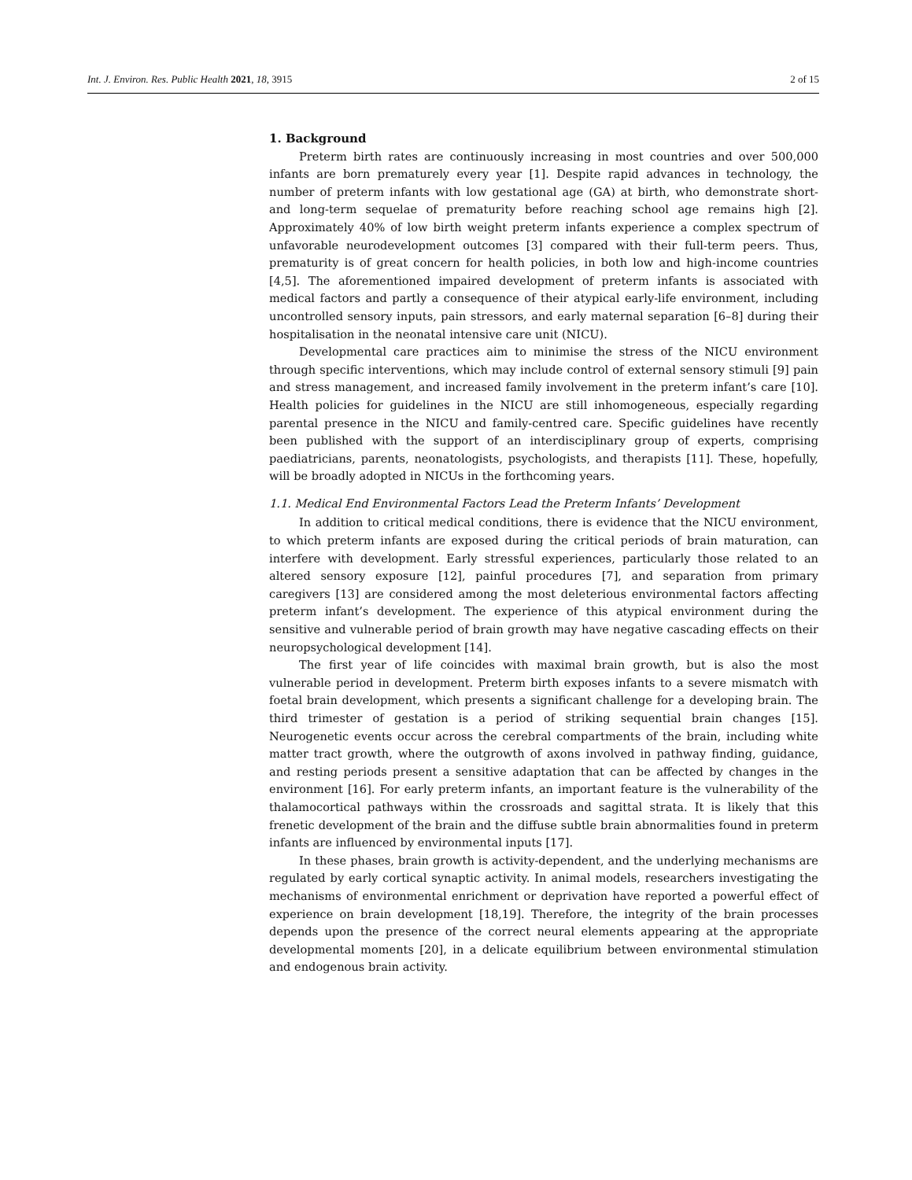Int. J. Environ. Res. Public Health 2021, 18, 3915 2 of 15
1. Background
Preterm birth rates are continuously increasing in most countries and over 500,000 infants are born prematurely every year [1]. Despite rapid advances in technology, the number of preterm infants with low gestational age (GA) at birth, who demonstrate short- and long-term sequelae of prematurity before reaching school age remains high [2]. Approximately 40% of low birth weight preterm infants experience a complex spectrum of unfavorable neurodevelopment outcomes [3] compared with their full-term peers. Thus, prematurity is of great concern for health policies, in both low and high-income countries [4,5]. The aforementioned impaired development of preterm infants is associated with medical factors and partly a consequence of their atypical early-life environment, including uncontrolled sensory inputs, pain stressors, and early maternal separation [6–8] during their hospitalisation in the neonatal intensive care unit (NICU).
Developmental care practices aim to minimise the stress of the NICU environment through specific interventions, which may include control of external sensory stimuli [9] pain and stress management, and increased family involvement in the preterm infant’s care [10]. Health policies for guidelines in the NICU are still inhomogeneous, especially regarding parental presence in the NICU and family-centred care. Specific guidelines have recently been published with the support of an interdisciplinary group of experts, comprising paediatricians, parents, neonatologists, psychologists, and therapists [11]. These, hopefully, will be broadly adopted in NICUs in the forthcoming years.
1.1. Medical End Environmental Factors Lead the Preterm Infants’ Development
In addition to critical medical conditions, there is evidence that the NICU environment, to which preterm infants are exposed during the critical periods of brain maturation, can interfere with development. Early stressful experiences, particularly those related to an altered sensory exposure [12], painful procedures [7], and separation from primary caregivers [13] are considered among the most deleterious environmental factors affecting preterm infant’s development. The experience of this atypical environment during the sensitive and vulnerable period of brain growth may have negative cascading effects on their neuropsychological development [14].
The first year of life coincides with maximal brain growth, but is also the most vulnerable period in development. Preterm birth exposes infants to a severe mismatch with foetal brain development, which presents a significant challenge for a developing brain. The third trimester of gestation is a period of striking sequential brain changes [15]. Neurogenetic events occur across the cerebral compartments of the brain, including white matter tract growth, where the outgrowth of axons involved in pathway finding, guidance, and resting periods present a sensitive adaptation that can be affected by changes in the environment [16]. For early preterm infants, an important feature is the vulnerability of the thalamocortical pathways within the crossroads and sagittal strata. It is likely that this frenetic development of the brain and the diffuse subtle brain abnormalities found in preterm infants are influenced by environmental inputs [17].
In these phases, brain growth is activity-dependent, and the underlying mechanisms are regulated by early cortical synaptic activity. In animal models, researchers investigating the mechanisms of environmental enrichment or deprivation have reported a powerful effect of experience on brain development [18,19]. Therefore, the integrity of the brain processes depends upon the presence of the correct neural elements appearing at the appropriate developmental moments [20], in a delicate equilibrium between environmental stimulation and endogenous brain activity.